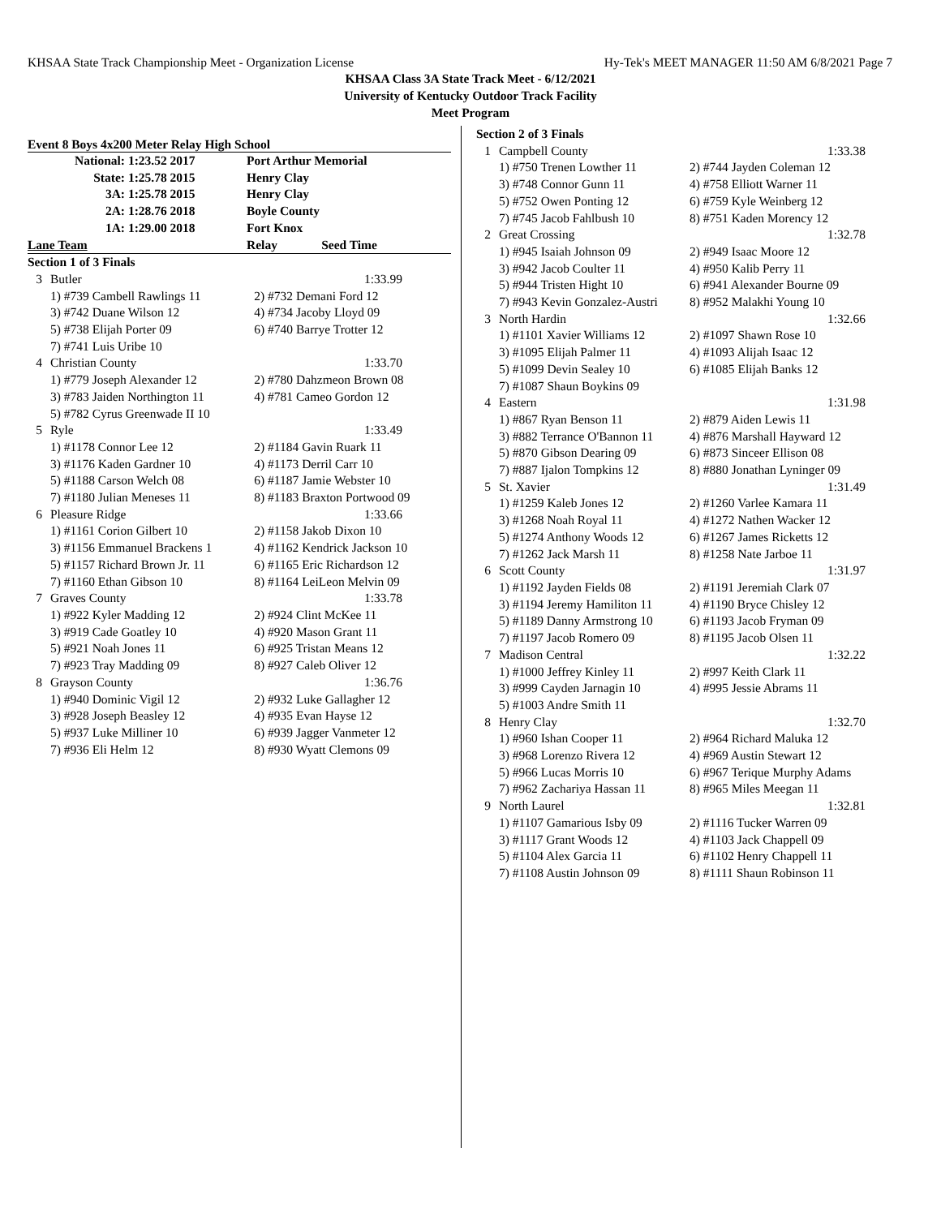KHSAA State Track Championship Meet - Organization License Hy-Tek's MEET MANAGER 11:50 AM 6/8/2021 Page 7
KHSAA Class 3A State Track Meet - 6/12/2021
University of Kentucky Outdoor Track Facility
Meet Program
Event 8 Boys 4x200 Meter Relay High School
| National: | 1:23.52 2017 | Port Arthur Memorial |
| State: | 1:25.78 2015 | Henry Clay |
| 3A: | 1:25.78 2015 | Henry Clay |
| 2A: | 1:28.76 2018 | Boyle County |
| 1A: | 1:29.00 2018 | Fort Knox |
| Lane Team | | Relay Seed Time |
| Section 1 of 3 Finals | | |
| 3 | Butler | 1:33.99 |
| | 1) #739 Cambell Rawlings 11 | 2) #732 Demani Ford 12 |
| | 3) #742 Duane Wilson 12 | 4) #734 Jacoby Lloyd 09 |
| | 5) #738 Elijah Porter 09 | 6) #740 Barrye Trotter 12 |
| | 7) #741 Luis Uribe 10 | |
| 4 | Christian County | 1:33.70 |
| | 1) #779 Joseph Alexander 12 | 2) #780 Dahzmeon Brown 08 |
| | 3) #783 Jaiden Northington 11 | 4) #781 Cameo Gordon 12 |
| | 5) #782 Cyrus Greenwade II 10 | |
| 5 | Ryle | 1:33.49 |
| | 1) #1178 Connor Lee 12 | 2) #1184 Gavin Ruark 11 |
| | 3) #1176 Kaden Gardner 10 | 4) #1173 Derril Carr 10 |
| | 5) #1188 Carson Welch 08 | 6) #1187 Jamie Webster 10 |
| | 7) #1180 Julian Meneses 11 | 8) #1183 Braxton Portwood 09 |
| 6 | Pleasure Ridge | 1:33.66 |
| | 1) #1161 Corion Gilbert 10 | 2) #1158 Jakob Dixon 10 |
| | 3) #1156 Emmanuel Brackens 1 | 4) #1162 Kendrick Jackson 10 |
| | 5) #1157 Richard Brown Jr. 11 | 6) #1165 Eric Richardson 12 |
| | 7) #1160 Ethan Gibson 10 | 8) #1164 LeiLeon Melvin 09 |
| 7 | Graves County | 1:33.78 |
| | 1) #922 Kyler Madding 12 | 2) #924 Clint McKee 11 |
| | 3) #919 Cade Goatley 10 | 4) #920 Mason Grant 11 |
| | 5) #921 Noah Jones 11 | 6) #925 Tristan Means 12 |
| | 7) #923 Tray Madding 09 | 8) #927 Caleb Oliver 12 |
| 8 | Grayson County | 1:36.76 |
| | 1) #940 Dominic Vigil 12 | 2) #932 Luke Gallagher 12 |
| | 3) #928 Joseph Beasley 12 | 4) #935 Evan Hayse 12 |
| | 5) #937 Luke Milliner 10 | 6) #939 Jagger Vanmeter 12 |
| | 7) #936 Eli Helm 12 | 8) #930 Wyatt Clemons 09 |
| Section 2 of 3 Finals | | |
| 1 | Campbell County | 1:33.38 |
| | 1) #750 Trenen Lowther 11 | 2) #744 Jayden Coleman 12 |
| | 3) #748 Connor Gunn 11 | 4) #758 Elliott Warner 11 |
| | 5) #752 Owen Ponting 12 | 6) #759 Kyle Weinberg 12 |
| | 7) #745 Jacob Fahlbush 10 | 8) #751 Kaden Morency 12 |
| 2 | Great Crossing | 1:32.78 |
| | 1) #945 Isaiah Johnson 09 | 2) #949 Isaac Moore 12 |
| | 3) #942 Jacob Coulter 11 | 4) #950 Kalib Perry 11 |
| | 5) #944 Tristen Hight 10 | 6) #941 Alexander Bourne 09 |
| | 7) #943 Kevin Gonzalez-Austri | 8) #952 Malakhi Young 10 |
| 3 | North Hardin | 1:32.66 |
| | 1) #1101 Xavier Williams 12 | 2) #1097 Shawn Rose 10 |
| | 3) #1095 Elijah Palmer 11 | 4) #1093 Alijah Isaac 12 |
| | 5) #1099 Devin Sealey 10 | 6) #1085 Elijah Banks 12 |
| | 7) #1087 Shaun Boykins 09 | |
| 4 | Eastern | 1:31.98 |
| | 1) #867 Ryan Benson 11 | 2) #879 Aiden Lewis 11 |
| | 3) #882 Terrance O'Bannon 11 | 4) #876 Marshall Hayward 12 |
| | 5) #870 Gibson Dearing 09 | 6) #873 Sinceer Ellison 08 |
| | 7) #887 Ijalon Tompkins 12 | 8) #880 Jonathan Lyninger 09 |
| 5 | St. Xavier | 1:31.49 |
| | 1) #1259 Kaleb Jones 12 | 2) #1260 Varlee Kamara 11 |
| | 3) #1268 Noah Royal 11 | 4) #1272 Nathen Wacker 12 |
| | 5) #1274 Anthony Woods 12 | 6) #1267 James Ricketts 12 |
| | 7) #1262 Jack Marsh 11 | 8) #1258 Nate Jarboe 11 |
| 6 | Scott County | 1:31.97 |
| | 1) #1192 Jayden Fields 08 | 2) #1191 Jeremiah Clark 07 |
| | 3) #1194 Jeremy Hamiliton 11 | 4) #1190 Bryce Chisley 12 |
| | 5) #1189 Danny Armstrong 10 | 6) #1193 Jacob Fryman 09 |
| | 7) #1197 Jacob Romero 09 | 8) #1195 Jacob Olsen 11 |
| 7 | Madison Central | 1:32.22 |
| | 1) #1000 Jeffrey Kinley 11 | 2) #997 Keith Clark 11 |
| | 3) #999 Cayden Jarnagin 10 | 4) #995 Jessie Abrams 11 |
| | 5) #1003 Andre Smith 11 | |
| 8 | Henry Clay | 1:32.70 |
| | 1) #960 Ishan Cooper 11 | 2) #964 Richard Maluka 12 |
| | 3) #968 Lorenzo Rivera 12 | 4) #969 Austin Stewart 12 |
| | 5) #966 Lucas Morris 10 | 6) #967 Terique Murphy Adams |
| | 7) #962 Zachariya Hassan 11 | 8) #965 Miles Meegan 11 |
| 9 | North Laurel | 1:32.81 |
| | 1) #1107 Gamarious Isby 09 | 2) #1116 Tucker Warren 09 |
| | 3) #1117 Grant Woods 12 | 4) #1103 Jack Chappell 09 |
| | 5) #1104 Alex Garcia 11 | 6) #1102 Henry Chappell 11 |
| | 7) #1108 Austin Johnson 09 | 8) #1111 Shaun Robinson 11 |